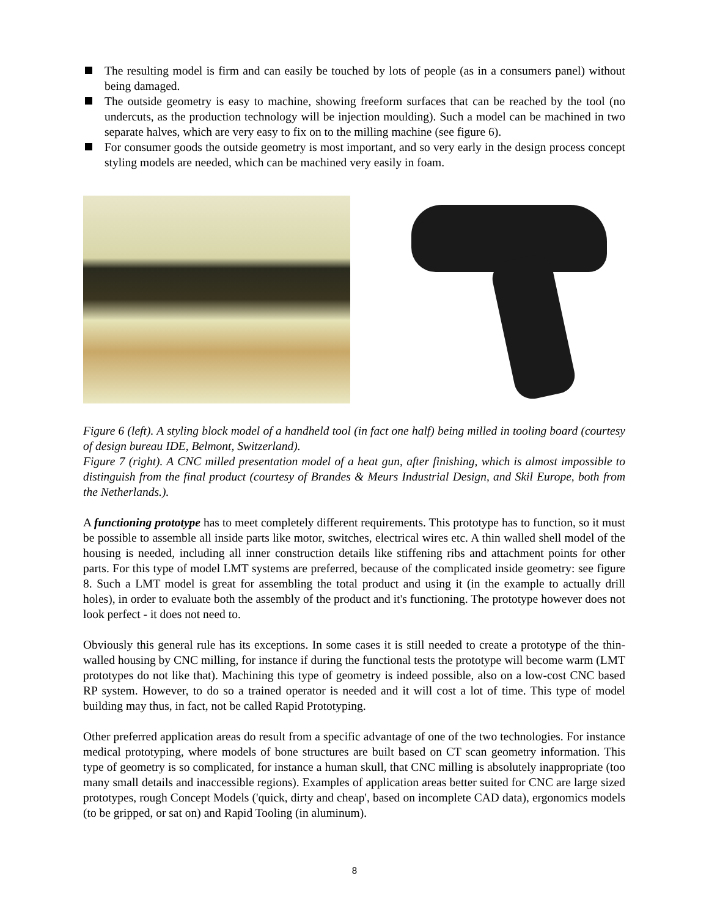The resulting model is firm and can easily be touched by lots of people (as in a consumers panel) without being damaged.
The outside geometry is easy to machine, showing freeform surfaces that can be reached by the tool (no undercuts, as the production technology will be injection moulding). Such a model can be machined in two separate halves, which are very easy to fix on to the milling machine (see figure 6).
For consumer goods the outside geometry is most important, and so very early in the design process concept styling models are needed, which can be machined very easily in foam.
Figure 6 (left). A styling block model of a handheld tool (in fact one half) being milled in tooling board (courtesy of design bureau IDE, Belmont, Switzerland).
Figure 7 (right). A CNC milled presentation model of a heat gun, after finishing, which is almost impossible to distinguish from the final product (courtesy of Brandes & Meurs Industrial Design, and Skil Europe, both from the Netherlands.).
A functioning prototype has to meet completely different requirements. This prototype has to function, so it must be possible to assemble all inside parts like motor, switches, electrical wires etc. A thin walled shell model of the housing is needed, including all inner construction details like stiffening ribs and attachment points for other parts. For this type of model LMT systems are preferred, because of the complicated inside geometry: see figure 8. Such a LMT model is great for assembling the total product and using it (in the example to actually drill holes), in order to evaluate both the assembly of the product and it's functioning. The prototype however does not look perfect - it does not need to.
Obviously this general rule has its exceptions. In some cases it is still needed to create a prototype of the thin-walled housing by CNC milling, for instance if during the functional tests the prototype will become warm (LMT prototypes do not like that). Machining this type of geometry is indeed possible, also on a low-cost CNC based RP system. However, to do so a trained operator is needed and it will cost a lot of time. This type of model building may thus, in fact, not be called Rapid Prototyping.
Other preferred application areas do result from a specific advantage of one of the two technologies. For instance medical prototyping, where models of bone structures are built based on CT scan geometry information. This type of geometry is so complicated, for instance a human skull, that CNC milling is absolutely inappropriate (too many small details and inaccessible regions). Examples of application areas better suited for CNC are large sized prototypes, rough Concept Models ('quick, dirty and cheap', based on incomplete CAD data), ergonomics models (to be gripped, or sat on) and Rapid Tooling (in aluminum).
8